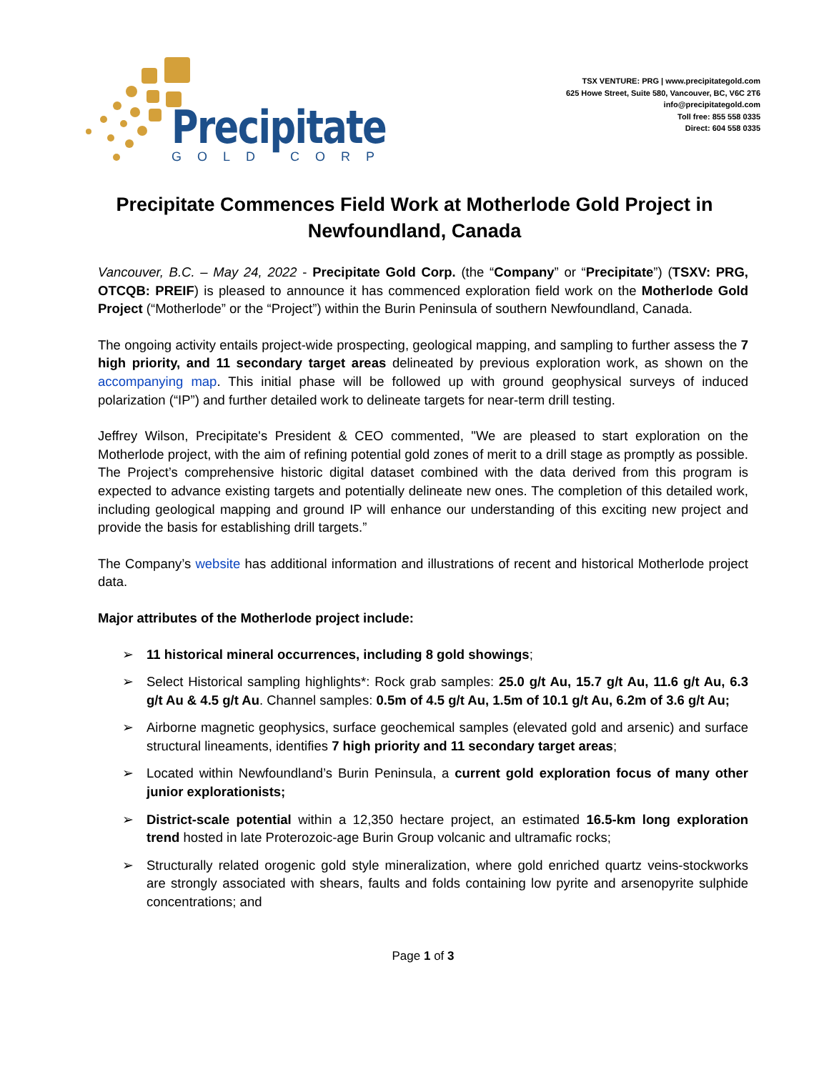Precipitate
GOLD CORP
TSX VENTURE: PRG | www.precipitategold.com
625 Howe Street, Suite 580, Vancouver, BC, V6C 2T6
info@precipitategold.com
Toll free: 855 558 0335
Direct: 604 558 0335
Precipitate Commences Field Work at Motherlode Gold Project in Newfoundland, Canada
Vancouver, B.C. – May 24, 2022 - Precipitate Gold Corp. (the “Company” or “Precipitate”) (TSXV: PRG, OTCQB: PREIF) is pleased to announce it has commenced exploration field work on the Motherlode Gold Project (“Motherlode” or the “Project”) within the Burin Peninsula of southern Newfoundland, Canada.
The ongoing activity entails project-wide prospecting, geological mapping, and sampling to further assess the 7 high priority, and 11 secondary target areas delineated by previous exploration work, as shown on the accompanying map. This initial phase will be followed up with ground geophysical surveys of induced polarization (“IP”) and further detailed work to delineate targets for near-term drill testing.
Jeffrey Wilson, Precipitate's President & CEO commented, "We are pleased to start exploration on the Motherlode project, with the aim of refining potential gold zones of merit to a drill stage as promptly as possible. The Project’s comprehensive historic digital dataset combined with the data derived from this program is expected to advance existing targets and potentially delineate new ones. The completion of this detailed work, including geological mapping and ground IP will enhance our understanding of this exciting new project and provide the basis for establishing drill targets.”
The Company’s website has additional information and illustrations of recent and historical Motherlode project data.
Major attributes of the Motherlode project include:
➢ 11 historical mineral occurrences, including 8 gold showings;
➢ Select Historical sampling highlights*: Rock grab samples: 25.0 g/t Au, 15.7 g/t Au, 11.6 g/t Au, 6.3 g/t Au & 4.5 g/t Au. Channel samples: 0.5m of 4.5 g/t Au, 1.5m of 10.1 g/t Au, 6.2m of 3.6 g/t Au;
➢ Airborne magnetic geophysics, surface geochemical samples (elevated gold and arsenic) and surface structural lineaments, identifies 7 high priority and 11 secondary target areas;
➢ Located within Newfoundland’s Burin Peninsula, a current gold exploration focus of many other junior explorationists;
➢ District-scale potential within a 12,350 hectare project, an estimated 16.5-km long exploration trend hosted in late Proterozoic-age Burin Group volcanic and ultramafic rocks;
➢ Structurally related orogenic gold style mineralization, where gold enriched quartz veins-stockworks are strongly associated with shears, faults and folds containing low pyrite and arsenopyrite sulphide concentrations; and
Page 1 of 3